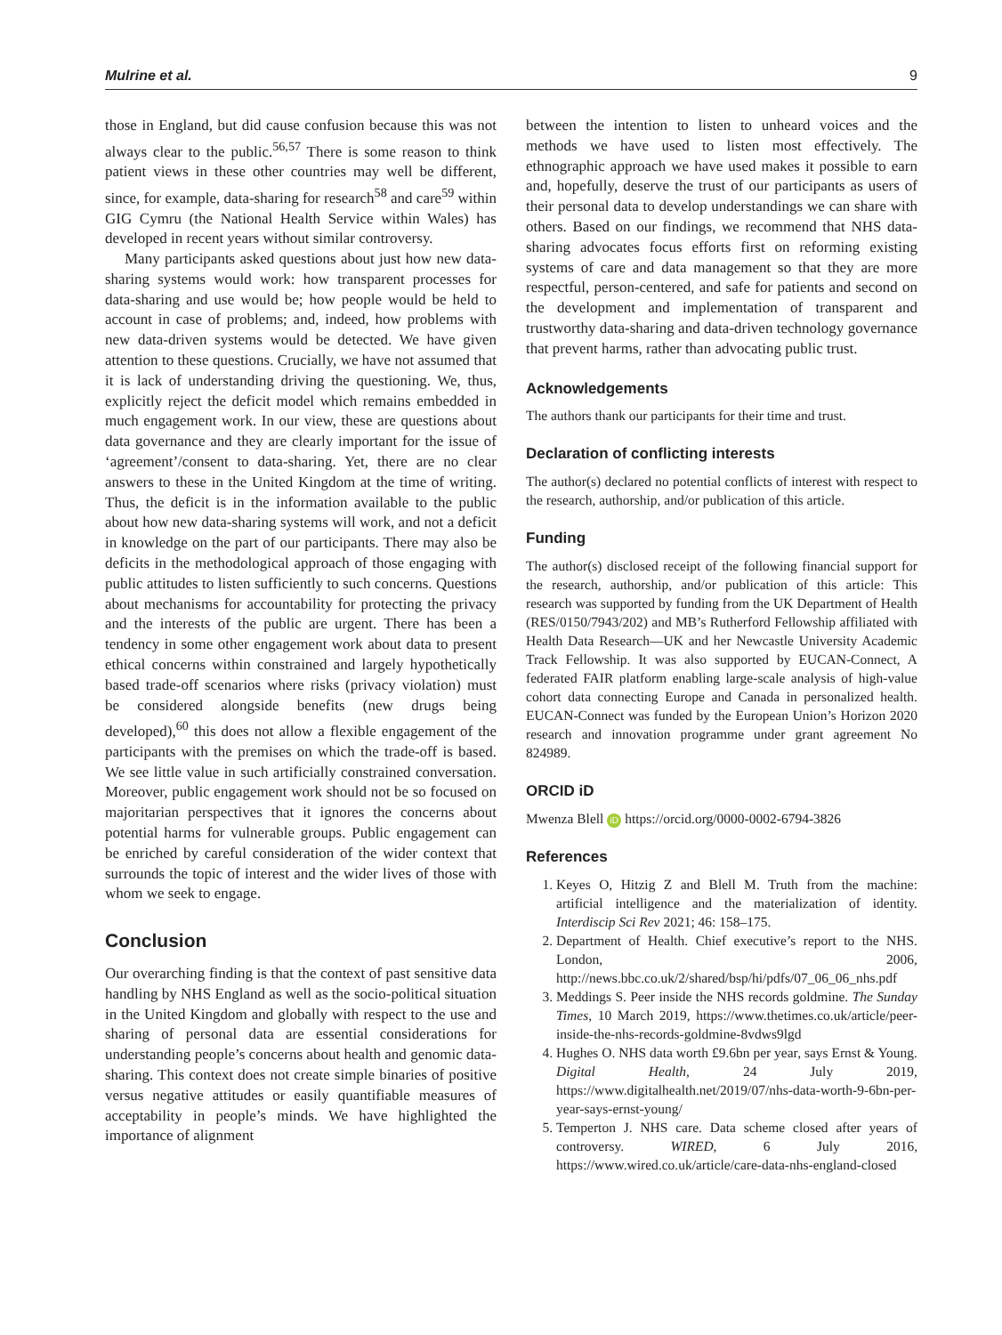Mulrine et al. 9
those in England, but did cause confusion because this was not always clear to the public.<sup>56,57</sup> There is some reason to think patient views in these other countries may well be different, since, for example, data-sharing for research<sup>58</sup> and care<sup>59</sup> within GIG Cymru (the National Health Service within Wales) has developed in recent years without similar controversy.
Many participants asked questions about just how new data-sharing systems would work: how transparent processes for data-sharing and use would be; how people would be held to account in case of problems; and, indeed, how problems with new data-driven systems would be detected. We have given attention to these questions. Crucially, we have not assumed that it is lack of understanding driving the questioning. We, thus, explicitly reject the deficit model which remains embedded in much engagement work. In our view, these are questions about data governance and they are clearly important for the issue of ‘agreement’/consent to data-sharing. Yet, there are no clear answers to these in the United Kingdom at the time of writing. Thus, the deficit is in the information available to the public about how new data-sharing systems will work, and not a deficit in knowledge on the part of our participants. There may also be deficits in the methodological approach of those engaging with public attitudes to listen sufficiently to such concerns. Questions about mechanisms for accountability for protecting the privacy and the interests of the public are urgent. There has been a tendency in some other engagement work about data to present ethical concerns within constrained and largely hypothetically based trade-off scenarios where risks (privacy violation) must be considered alongside benefits (new drugs being developed),<sup>60</sup> this does not allow a flexible engagement of the participants with the premises on which the trade-off is based. We see little value in such artificially constrained conversation. Moreover, public engagement work should not be so focused on majoritarian perspectives that it ignores the concerns about potential harms for vulnerable groups. Public engagement can be enriched by careful consideration of the wider context that surrounds the topic of interest and the wider lives of those with whom we seek to engage.
Conclusion
Our overarching finding is that the context of past sensitive data handling by NHS England as well as the socio-political situation in the United Kingdom and globally with respect to the use and sharing of personal data are essential considerations for understanding people’s concerns about health and genomic data-sharing. This context does not create simple binaries of positive versus negative attitudes or easily quantifiable measures of acceptability in people’s minds. We have highlighted the importance of alignment
between the intention to listen to unheard voices and the methods we have used to listen most effectively. The ethnographic approach we have used makes it possible to earn and, hopefully, deserve the trust of our participants as users of their personal data to develop understandings we can share with others. Based on our findings, we recommend that NHS data-sharing advocates focus efforts first on reforming existing systems of care and data management so that they are more respectful, person-centered, and safe for patients and second on the development and implementation of transparent and trustworthy data-sharing and data-driven technology governance that prevent harms, rather than advocating public trust.
Acknowledgements
The authors thank our participants for their time and trust.
Declaration of conflicting interests
The author(s) declared no potential conflicts of interest with respect to the research, authorship, and/or publication of this article.
Funding
The author(s) disclosed receipt of the following financial support for the research, authorship, and/or publication of this article: This research was supported by funding from the UK Department of Health (RES/0150/7943/202) and MB’s Rutherford Fellowship affiliated with Health Data Research—UK and her Newcastle University Academic Track Fellowship. It was also supported by EUCAN-Connect, A federated FAIR platform enabling large-scale analysis of high-value cohort data connecting Europe and Canada in personalized health. EUCAN-Connect was funded by the European Union’s Horizon 2020 research and innovation programme under grant agreement No 824989.
ORCID iD
Mwenza Blell iD https://orcid.org/0000-0002-6794-3826
References
1. Keyes O, Hitzig Z and Blell M. Truth from the machine: artificial intelligence and the materialization of identity. Interdiscip Sci Rev 2021; 46: 158–175.
2. Department of Health. Chief executive’s report to the NHS. London, 2006, http://news.bbc.co.uk/2/shared/bsp/hi/pdfs/07_06_06_nhs.pdf
3. Meddings S. Peer inside the NHS records goldmine. The Sunday Times, 10 March 2019, https://www.thetimes.co.uk/article/peer-inside-the-nhs-records-goldmine-8vdws9lgd
4. Hughes O. NHS data worth £9.6bn per year, says Ernst & Young. Digital Health, 24 July 2019, https://www.digitalhealth.net/2019/07/nhs-data-worth-9-6bn-per-year-says-ernst-young/
5. Temperton J. NHS care. Data scheme closed after years of controversy. WIRED, 6 July 2016, https://www.wired.co.uk/article/care-data-nhs-england-closed